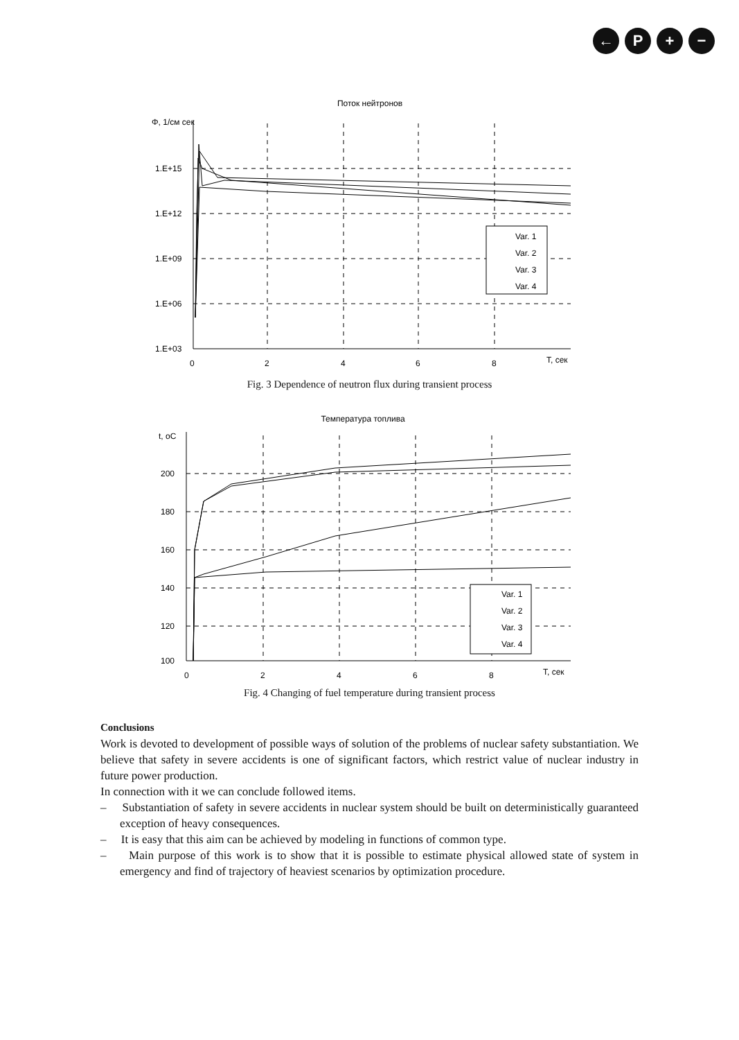← P + −
Поток нейтронов
Φ, 1/см сек
1.E+15
1.E+12
1.E+09
1.E+06
1.E+03
0
2
4
6
8
T, сек
Var. 1
Var. 2
Var. 3
Var. 4
Fig. 3 Dependence of neutron flux during transient process
Температура топлива
t, oC
200
180
160
140
120
100
0
2
4
6
8
T, сек
Var. 1
Var. 2
Var. 3
Var. 4
Fig. 4 Changing of fuel temperature during transient process
Conclusions
Work is devoted to development of possible ways of solution of the problems of nuclear safety substantiation. We believe that safety in severe accidents is one of significant factors, which restrict value of nuclear industry in future power production.
In connection with it we can conclude followed items.
– Substantiation of safety in severe accidents in nuclear system should be built on deterministically guaranteed exception of heavy consequences.
– It is easy that this aim can be achieved by modeling in functions of common type.
– Main purpose of this work is to show that it is possible to estimate physical allowed state of system in emergency and find of trajectory of heaviest scenarios by optimization procedure.